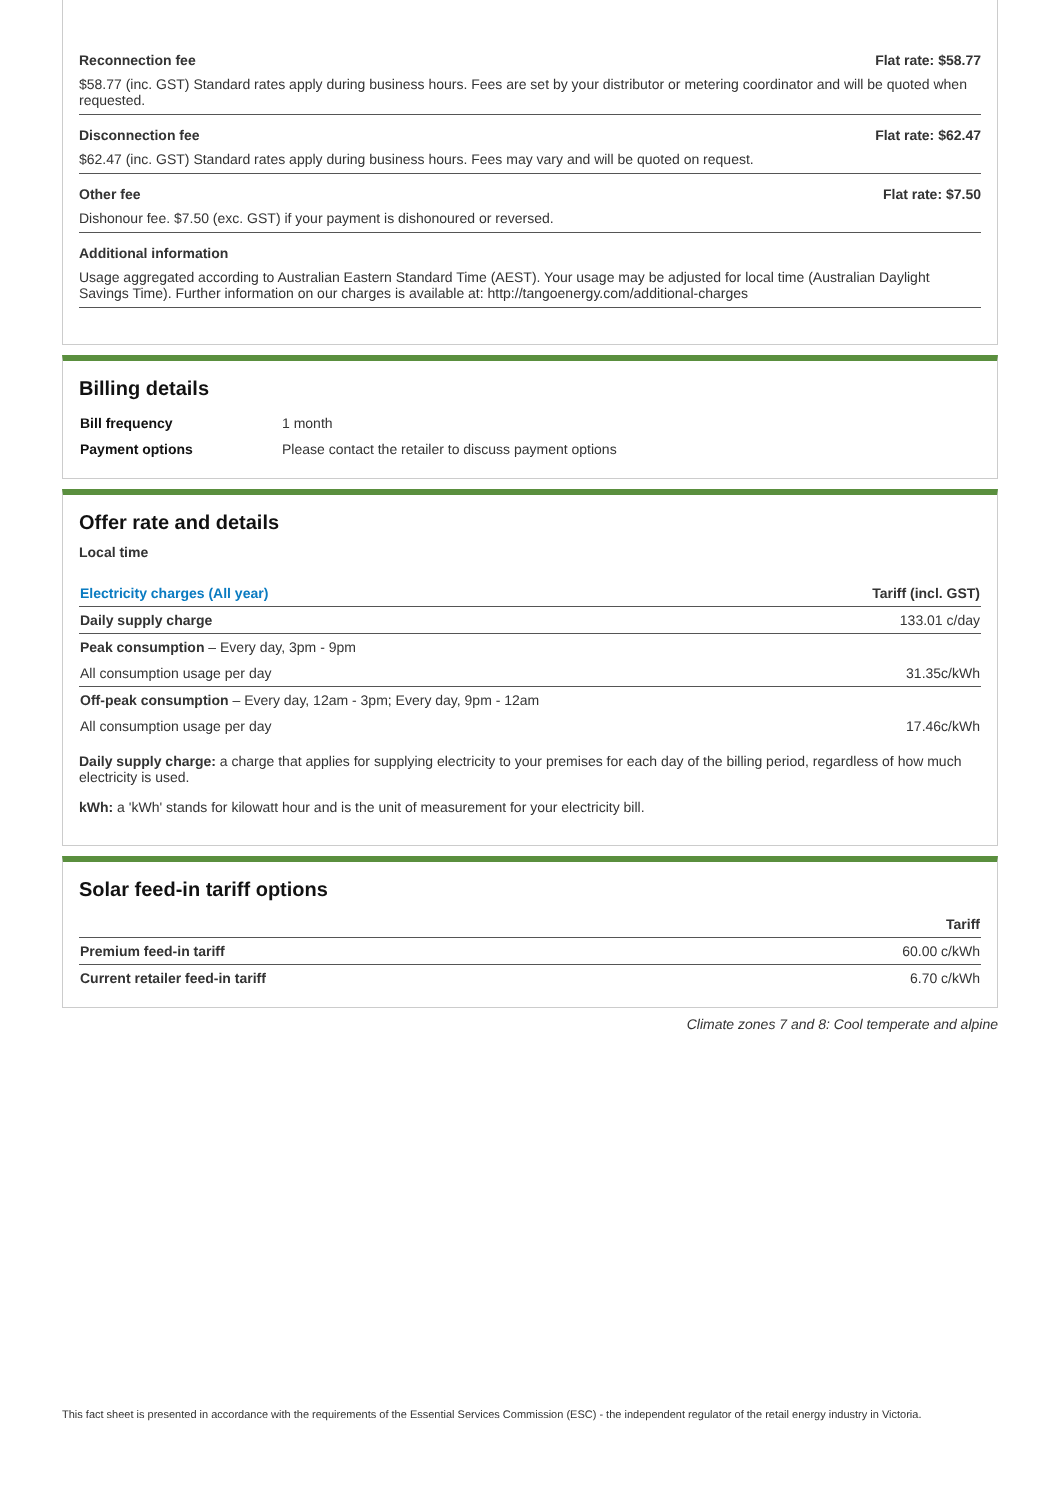Reconnection fee Flat rate: $58.77
$58.77 (inc. GST) Standard rates apply during business hours. Fees are set by your distributor or metering coordinator and will be quoted when requested.
Disconnection fee Flat rate: $62.47
$62.47 (inc. GST) Standard rates apply during business hours. Fees may vary and will be quoted on request.
Other fee Flat rate: $7.50
Dishonour fee. $7.50 (exc. GST) if your payment is dishonoured or reversed.
Additional information
Usage aggregated according to Australian Eastern Standard Time (AEST). Your usage may be adjusted for local time (Australian Daylight Savings Time). Further information on our charges is available at: http://tangoenergy.com/additional-charges
Billing details
| Bill frequency | 1 month |
| Payment options | Please contact the retailer to discuss payment options |
Offer rate and details
Local time
| Electricity charges (All year) | Tariff (incl. GST) |
| --- | --- |
| Daily supply charge | 133.01 c/day |
| Peak consumption – Every day, 3pm - 9pm | |
| All consumption usage per day | 31.35c/kWh |
| Off-peak consumption – Every day, 12am - 3pm; Every day, 9pm - 12am | |
| All consumption usage per day | 17.46c/kWh |
Daily supply charge: a charge that applies for supplying electricity to your premises for each day of the billing period, regardless of how much electricity is used.
kWh: a 'kWh' stands for kilowatt hour and is the unit of measurement for your electricity bill.
Solar feed-in tariff options
| | Tariff |
| --- | --- |
| Premium feed-in tariff | 60.00 c/kWh |
| Current retailer feed-in tariff | 6.70 c/kWh |
Climate zones 7 and 8: Cool temperate and alpine
This fact sheet is presented in accordance with the requirements of the Essential Services Commission (ESC) - the independent regulator of the retail energy industry in Victoria.